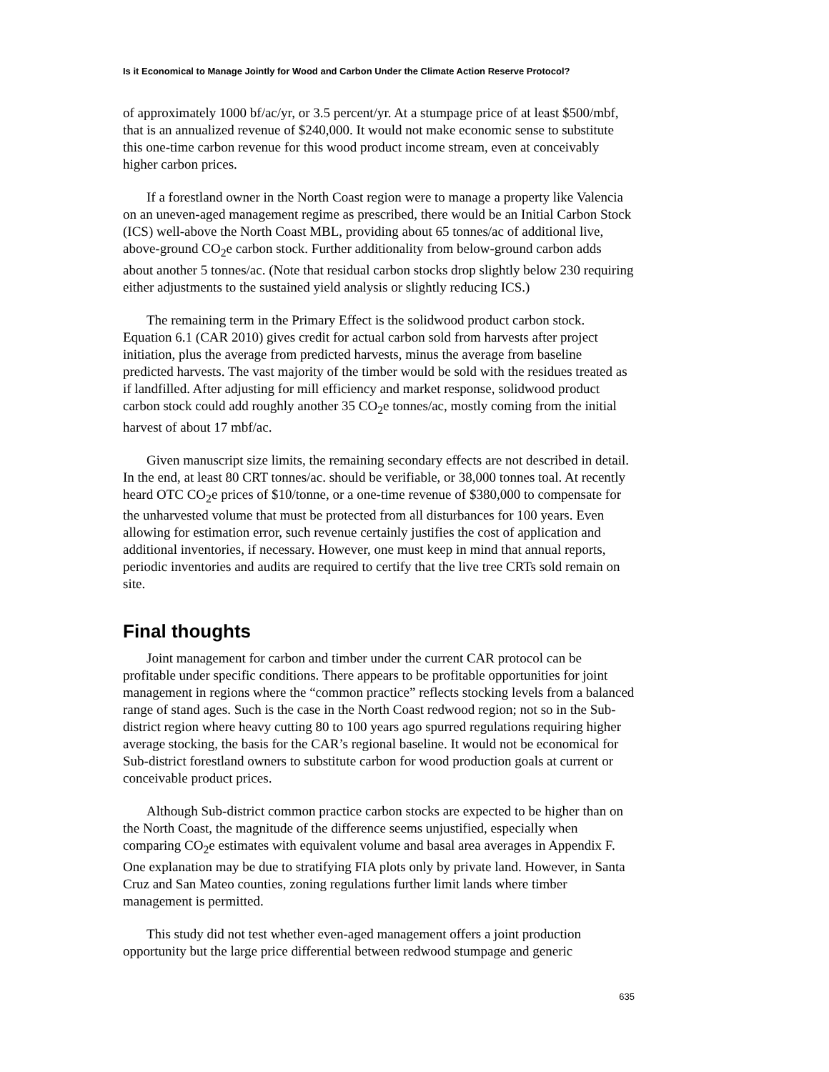Is it Economical to Manage Jointly for Wood and Carbon Under the Climate Action Reserve Protocol?
of approximately 1000 bf/ac/yr, or 3.5 percent/yr. At a stumpage price of at least $500/mbf, that is an annualized revenue of $240,000. It would not make economic sense to substitute this one-time carbon revenue for this wood product income stream, even at conceivably higher carbon prices.
If a forestland owner in the North Coast region were to manage a property like Valencia on an uneven-aged management regime as prescribed, there would be an Initial Carbon Stock (ICS) well-above the North Coast MBL, providing about 65 tonnes/ac of additional live, above-ground CO<sub>2</sub>e carbon stock. Further additionality from below-ground carbon adds about another 5 tonnes/ac. (Note that residual carbon stocks drop slightly below 230 requiring either adjustments to the sustained yield analysis or slightly reducing ICS.)
The remaining term in the Primary Effect is the solidwood product carbon stock. Equation 6.1 (CAR 2010) gives credit for actual carbon sold from harvests after project initiation, plus the average from predicted harvests, minus the average from baseline predicted harvests. The vast majority of the timber would be sold with the residues treated as if landfilled. After adjusting for mill efficiency and market response, solidwood product carbon stock could add roughly another 35 CO<sub>2</sub>e tonnes/ac, mostly coming from the initial harvest of about 17 mbf/ac.
Given manuscript size limits, the remaining secondary effects are not described in detail. In the end, at least 80 CRT tonnes/ac. should be verifiable, or 38,000 tonnes toal. At recently heard OTC CO<sub>2</sub>e prices of $10/tonne, or a one-time revenue of $380,000 to compensate for the unharvested volume that must be protected from all disturbances for 100 years. Even allowing for estimation error, such revenue certainly justifies the cost of application and additional inventories, if necessary. However, one must keep in mind that annual reports, periodic inventories and audits are required to certify that the live tree CRTs sold remain on site.
Final thoughts
Joint management for carbon and timber under the current CAR protocol can be profitable under specific conditions. There appears to be profitable opportunities for joint management in regions where the “common practice” reflects stocking levels from a balanced range of stand ages. Such is the case in the North Coast redwood region; not so in the Sub-district region where heavy cutting 80 to 100 years ago spurred regulations requiring higher average stocking, the basis for the CAR’s regional baseline. It would not be economical for Sub-district forestland owners to substitute carbon for wood production goals at current or conceivable product prices.
Although Sub-district common practice carbon stocks are expected to be higher than on the North Coast, the magnitude of the difference seems unjustified, especially when comparing CO<sub>2</sub>e estimates with equivalent volume and basal area averages in Appendix F. One explanation may be due to stratifying FIA plots only by private land. However, in Santa Cruz and San Mateo counties, zoning regulations further limit lands where timber management is permitted.
This study did not test whether even-aged management offers a joint production opportunity but the large price differential between redwood stumpage and generic
635